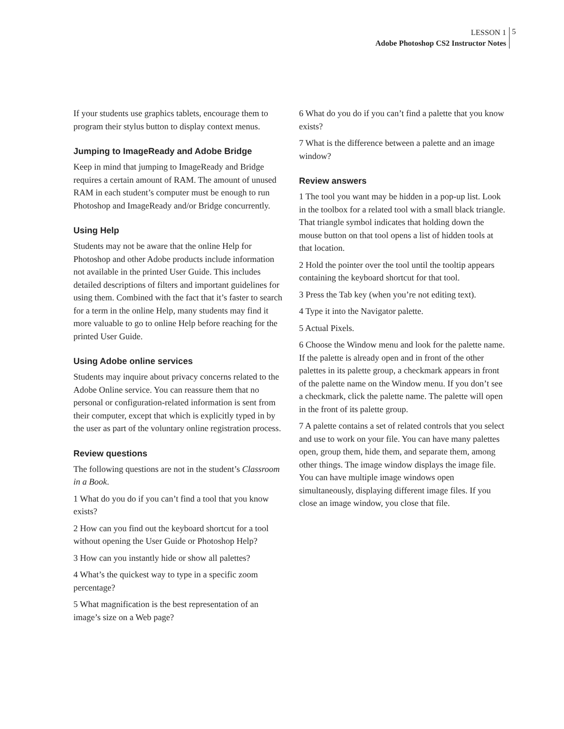LESSON 1
Adobe Photoshop CS2 Instructor Notes
5
If your students use graphics tablets, encourage them to program their stylus button to display context menus.
Jumping to ImageReady and Adobe Bridge
Keep in mind that jumping to ImageReady and Bridge requires a certain amount of RAM. The amount of unused RAM in each student’s computer must be enough to run Photoshop and ImageReady and/or Bridge concurrently.
Using Help
Students may not be aware that the online Help for Photoshop and other Adobe products include information not available in the printed User Guide. This includes detailed descriptions of filters and important guidelines for using them. Combined with the fact that it’s faster to search for a term in the online Help, many students may find it more valuable to go to online Help before reaching for the printed User Guide.
Using Adobe online services
Students may inquire about privacy concerns related to the Adobe Online service. You can reassure them that no personal or configuration-related information is sent from their computer, except that which is explicitly typed in by the user as part of the voluntary online registration process.
Review questions
The following questions are not in the student’s Classroom in a Book.
1 What do you do if you can’t find a tool that you know exists?
2 How can you find out the keyboard shortcut for a tool without opening the User Guide or Photoshop Help?
3 How can you instantly hide or show all palettes?
4 What’s the quickest way to type in a specific zoom percentage?
5 What magnification is the best representation of an image’s size on a Web page?
6 What do you do if you can’t find a palette that you know exists?
7 What is the difference between a palette and an image window?
Review answers
1 The tool you want may be hidden in a pop-up list. Look in the toolbox for a related tool with a small black triangle. That triangle symbol indicates that holding down the mouse button on that tool opens a list of hidden tools at that location.
2 Hold the pointer over the tool until the tooltip appears containing the keyboard shortcut for that tool.
3 Press the Tab key (when you’re not editing text).
4 Type it into the Navigator palette.
5 Actual Pixels.
6 Choose the Window menu and look for the palette name. If the palette is already open and in front of the other palettes in its palette group, a checkmark appears in front of the palette name on the Window menu. If you don’t see a checkmark, click the palette name. The palette will open in the front of its palette group.
7 A palette contains a set of related controls that you select and use to work on your file. You can have many palettes open, group them, hide them, and separate them, among other things. The image window displays the image file. You can have multiple image windows open simultaneously, displaying different image files. If you close an image window, you close that file.